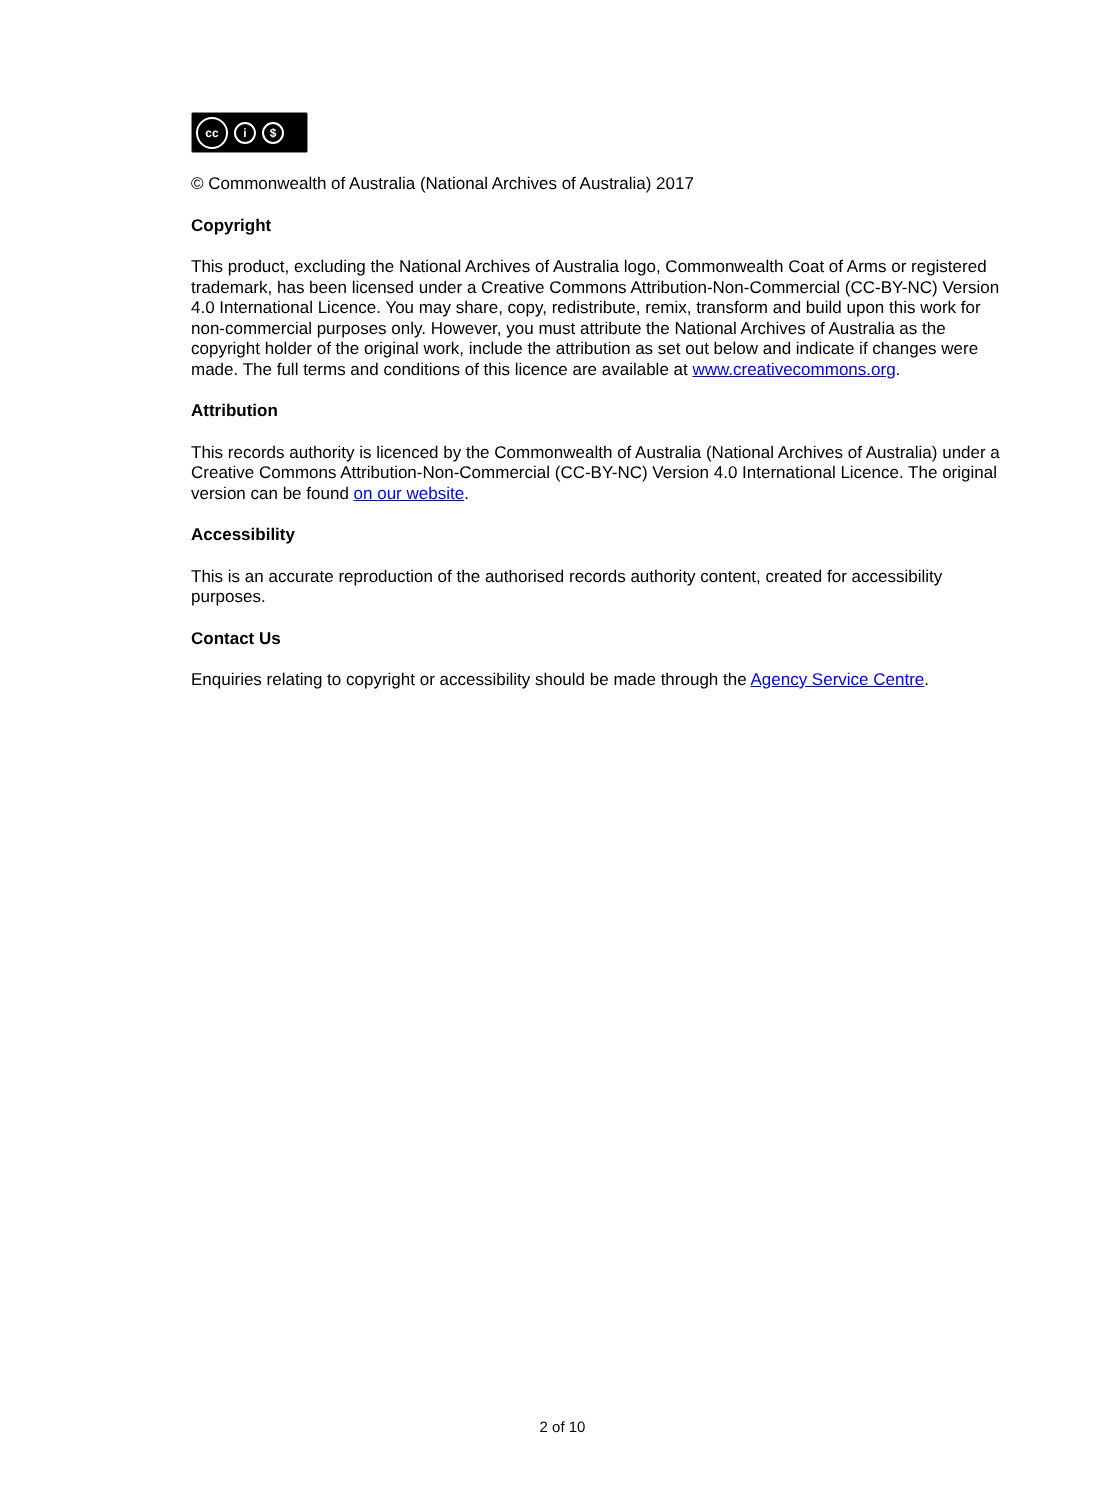cc i $
© Commonwealth of Australia (National Archives of Australia) 2017
Copyright
This product, excluding the National Archives of Australia logo, Commonwealth Coat of Arms or registered trademark, has been licensed under a Creative Commons Attribution-Non-Commercial (CC-BY-NC) Version 4.0 International Licence. You may share, copy, redistribute, remix, transform and build upon this work for non-commercial purposes only. However, you must attribute the National Archives of Australia as the copyright holder of the original work, include the attribution as set out below and indicate if changes were made. The full terms and conditions of this licence are available at www.creativecommons.org.
Attribution
This records authority is licenced by the Commonwealth of Australia (National Archives of Australia) under a Creative Commons Attribution-Non-Commercial (CC-BY-NC) Version 4.0 International Licence. The original version can be found on our website.
Accessibility
This is an accurate reproduction of the authorised records authority content, created for accessibility purposes.
Contact Us
Enquiries relating to copyright or accessibility should be made through the Agency Service Centre.
2 of 10